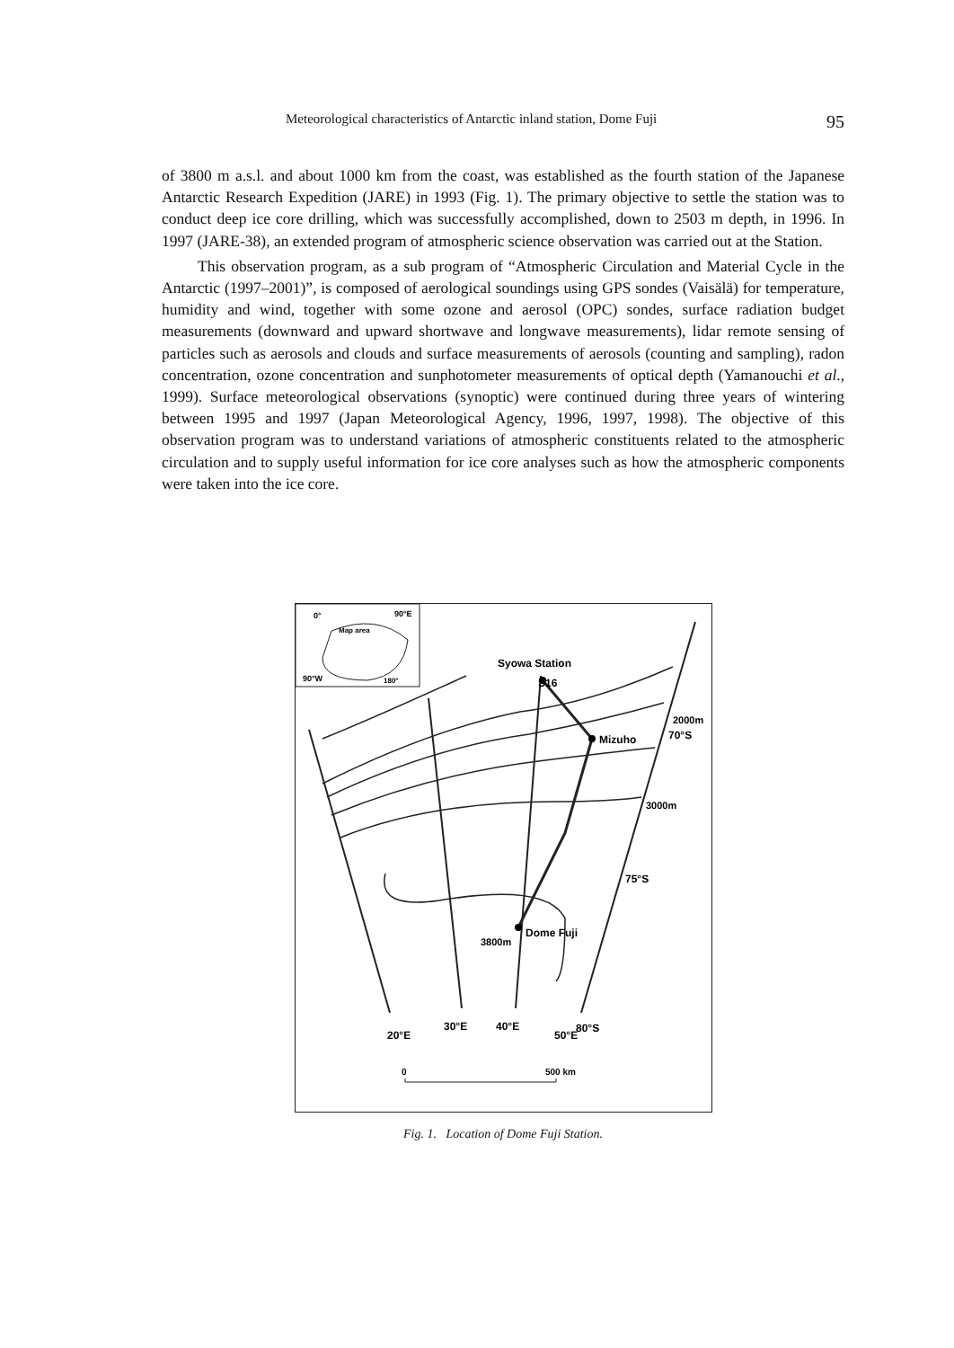Meteorological characteristics of Antarctic inland station, Dome Fuji 95
of 3800 m a.s.l. and about 1000 km from the coast, was established as the fourth station of the Japanese Antarctic Research Expedition (JARE) in 1993 (Fig. 1). The primary objective to settle the station was to conduct deep ice core drilling, which was successfully accomplished, down to 2503 m depth, in 1996. In 1997 (JARE-38), an extended program of atmospheric science observation was carried out at the Station.
This observation program, as a sub program of “Atmospheric Circulation and Material Cycle in the Antarctic (1997–2001)”, is composed of aerological soundings using GPS sondes (Vaisälä) for temperature, humidity and wind, together with some ozone and aerosol (OPC) sondes, surface radiation budget measurements (downward and upward shortwave and longwave measurements), lidar remote sensing of particles such as aerosols and clouds and surface measurements of aerosols (counting and sampling), radon concentration, ozone concentration and sunphotometer measurements of optical depth (Yamanouchi et al., 1999). Surface meteorological observations (synoptic) were continued during three years of wintering between 1995 and 1997 (Japan Meteorological Agency, 1996, 1997, 1998). The objective of this observation program was to understand variations of atmospheric constituents related to the atmospheric circulation and to supply useful information for ice core analyses such as how the atmospheric components were taken into the ice core.
0°
90°E
Map area
90°W
180°
Syowa Station
S16
Mizuho
2000m
70°S
3000m
75°S
Dome Fuji
3800m
20°E
30°E
40°E
50°E
80°S
0
500 km
Fig. 1. Location of Dome Fuji Station.